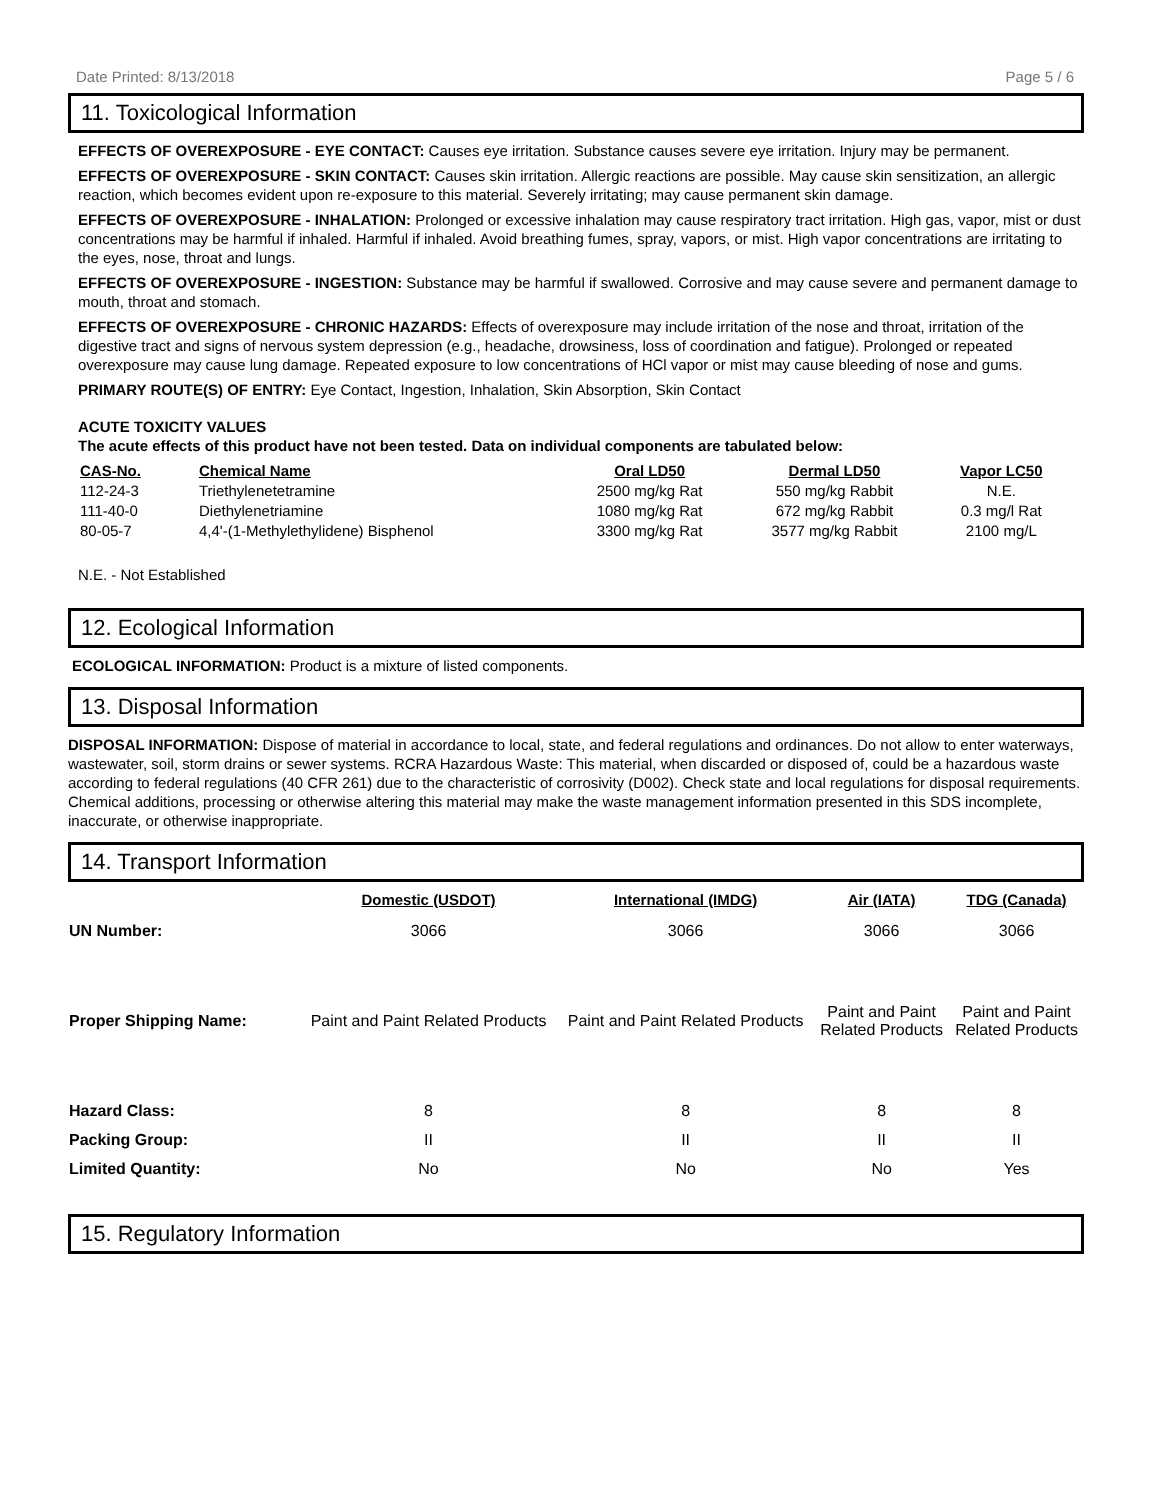Date Printed: 8/13/2018 Page 5 / 6
11. Toxicological Information
EFFECTS OF OVEREXPOSURE - EYE CONTACT: Causes eye irritation. Substance causes severe eye irritation. Injury may be permanent.
EFFECTS OF OVEREXPOSURE - SKIN CONTACT: Causes skin irritation. Allergic reactions are possible. May cause skin sensitization, an allergic reaction, which becomes evident upon re-exposure to this material. Severely irritating; may cause permanent skin damage.
EFFECTS OF OVEREXPOSURE - INHALATION: Prolonged or excessive inhalation may cause respiratory tract irritation. High gas, vapor, mist or dust concentrations may be harmful if inhaled. Harmful if inhaled. Avoid breathing fumes, spray, vapors, or mist. High vapor concentrations are irritating to the eyes, nose, throat and lungs.
EFFECTS OF OVEREXPOSURE - INGESTION: Substance may be harmful if swallowed. Corrosive and may cause severe and permanent damage to mouth, throat and stomach.
EFFECTS OF OVEREXPOSURE - CHRONIC HAZARDS: Effects of overexposure may include irritation of the nose and throat, irritation of the digestive tract and signs of nervous system depression (e.g., headache, drowsiness, loss of coordination and fatigue). Prolonged or repeated overexposure may cause lung damage. Repeated exposure to low concentrations of HCl vapor or mist may cause bleeding of nose and gums.
PRIMARY ROUTE(S) OF ENTRY: Eye Contact, Ingestion, Inhalation, Skin Absorption, Skin Contact
ACUTE TOXICITY VALUES
The acute effects of this product have not been tested. Data on individual components are tabulated below:
| CAS-No. | Chemical Name | Oral LD50 | Dermal LD50 | Vapor LC50 |
| --- | --- | --- | --- | --- |
| 112-24-3 | Triethylenetetramine | 2500 mg/kg Rat | 550 mg/kg Rabbit | N.E. |
| 111-40-0 | Diethylenetriamine | 1080 mg/kg Rat | 672 mg/kg Rabbit | 0.3 mg/l Rat |
| 80-05-7 | 4,4'-(1-Methylethylidene) Bisphenol | 3300 mg/kg Rat | 3577 mg/kg Rabbit | 2100 mg/L |
N.E. - Not Established
12. Ecological Information
ECOLOGICAL INFORMATION: Product is a mixture of listed components.
13. Disposal Information
DISPOSAL INFORMATION: Dispose of material in accordance to local, state, and federal regulations and ordinances. Do not allow to enter waterways, wastewater, soil, storm drains or sewer systems. RCRA Hazardous Waste: This material, when discarded or disposed of, could be a hazardous waste according to federal regulations (40 CFR 261) due to the characteristic of corrosivity (D002). Check state and local regulations for disposal requirements. Chemical additions, processing or otherwise altering this material may make the waste management information presented in this SDS incomplete, inaccurate, or otherwise inappropriate.
14. Transport Information
| | Domestic (USDOT) | International (IMDG) | Air (IATA) | TDG (Canada) |
| UN Number: | 3066 | 3066 | 3066 | 3066 |
| Proper Shipping Name: | Paint and Paint Related Products | Paint and Paint Related Products | Paint and Paint Related Products | Paint and Paint Related Products |
| Hazard Class: | 8 | 8 | 8 | 8 |
| Packing Group: | II | II | II | II |
| Limited Quantity: | No | No | No | Yes |
15. Regulatory Information